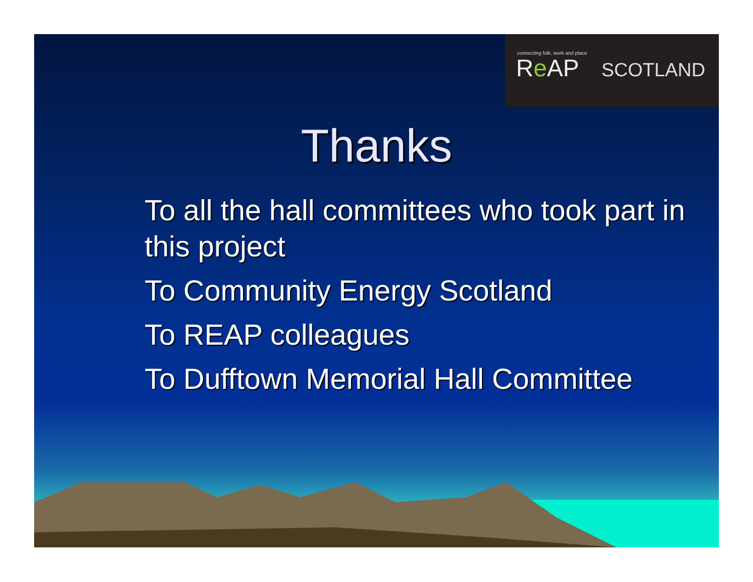connecting folk, work and place
Re AP SCOTLAND
Thanks
To all the hall committees who took part in this project
To Community Energy Scotland
To REAP colleagues
To Dufftown Memorial Hall Committee